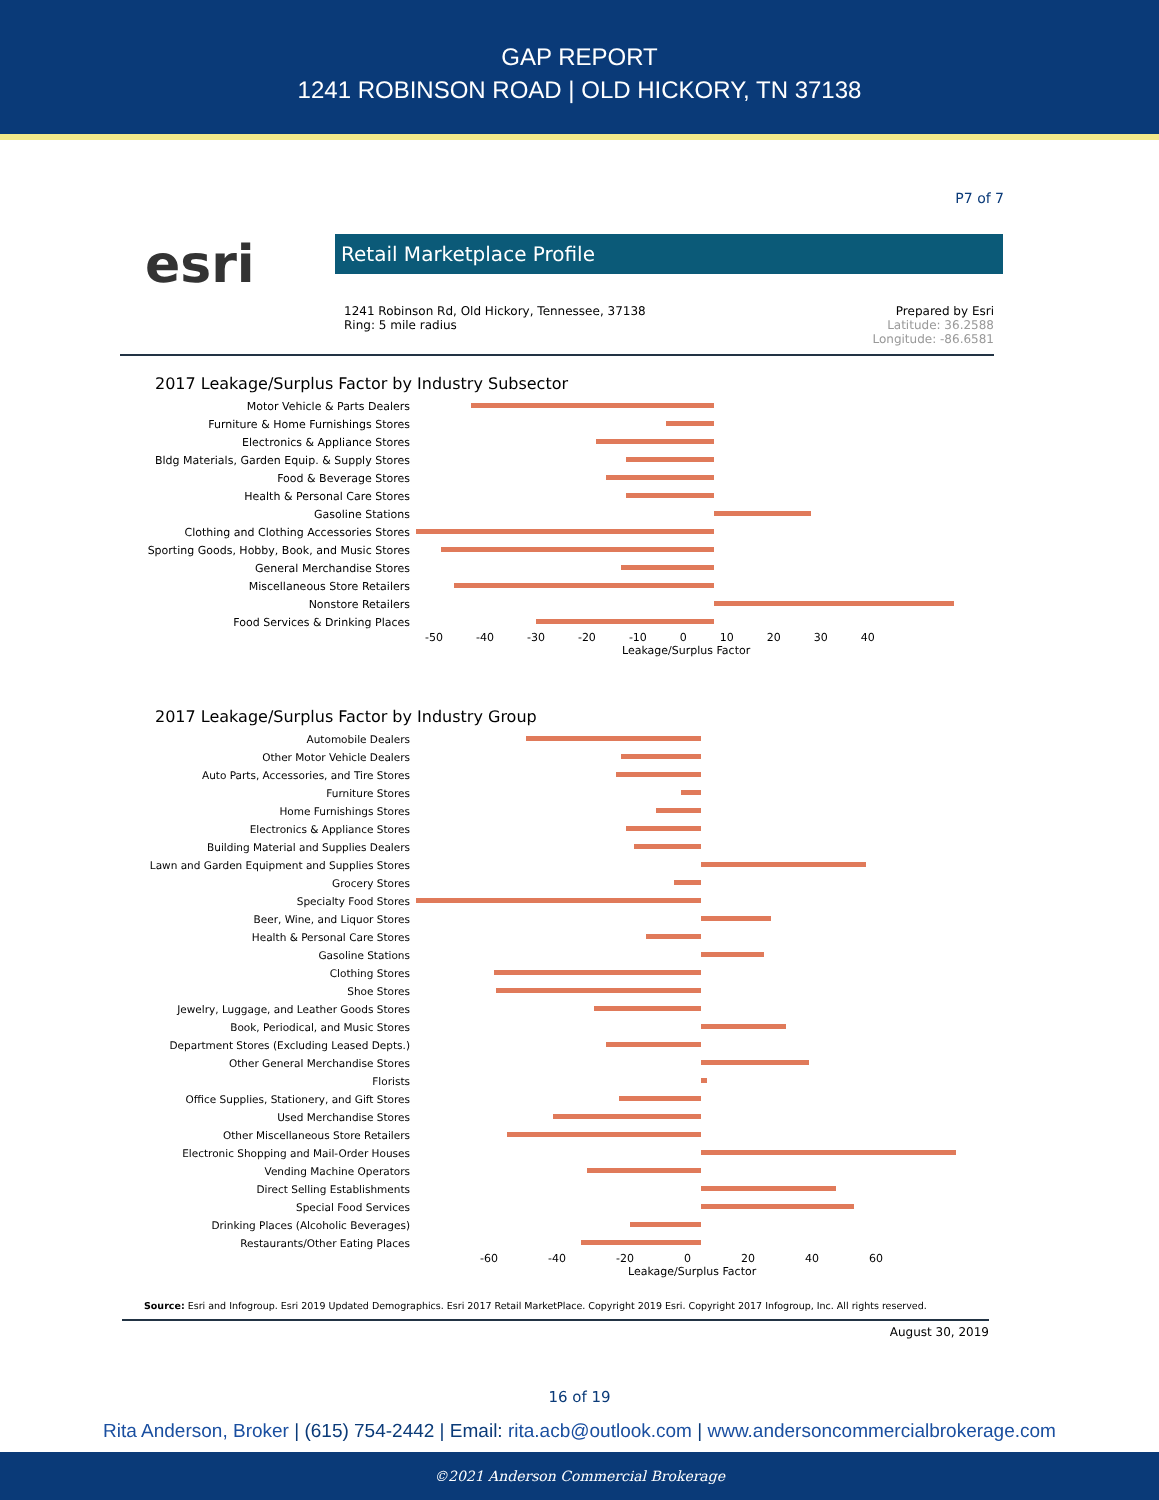GAP REPORT
1241 ROBINSON ROAD | OLD HICKORY, TN 37138
P7 of 7
esri
Retail Marketplace Profile
1241 Robinson Rd, Old Hickory, Tennessee, 37138
Ring: 5 mile radius
Prepared by Esri
Latitude: 36.2588
Longitude: -86.6581
2017 Leakage/Surplus Factor by Industry Subsector
Motor Vehicle & Parts Dealers
Furniture & Home Furnishings Stores
Electronics & Appliance Stores
Bldg Materials, Garden Equip. & Supply Stores
Food & Beverage Stores
Health & Personal Care Stores
Gasoline Stations
Clothing and Clothing Accessories Stores
Sporting Goods, Hobby, Book, and Music Stores
General Merchandise Stores
Miscellaneous Store Retailers
Nonstore Retailers
Food Services & Drinking Places
-50 -40 -30 -20 -10 0 10 20 30 40
Leakage/Surplus Factor
2017 Leakage/Surplus Factor by Industry Group
Automobile Dealers
Other Motor Vehicle Dealers
Auto Parts, Accessories, and Tire Stores
Furniture Stores
Home Furnishings Stores
Electronics & Appliance Stores
Building Material and Supplies Dealers
Lawn and Garden Equipment and Supplies Stores
Grocery Stores
Specialty Food Stores
Beer, Wine, and Liquor Stores
Health & Personal Care Stores
Gasoline Stations
Clothing Stores
Shoe Stores
Jewelry, Luggage, and Leather Goods Stores
Book, Periodical, and Music Stores
Department Stores (Excluding Leased Depts.)
Other General Merchandise Stores
Florists
Office Supplies, Stationery, and Gift Stores
Used Merchandise Stores
Other Miscellaneous Store Retailers
Electronic Shopping and Mail-Order Houses
Vending Machine Operators
Direct Selling Establishments
Special Food Services
Drinking Places (Alcoholic Beverages)
Restaurants/Other Eating Places
-60 -40 -20 0 20 40 60
Leakage/Surplus Factor
Source: Esri and Infogroup. Esri 2019 Updated Demographics. Esri 2017 Retail MarketPlace. Copyright 2019 Esri. Copyright 2017 Infogroup, Inc. All rights reserved.
August 30, 2019
16 of 19
Rita Anderson, Broker | (615) 754-2442 | Email: rita.acb@outlook.com | www.andersoncommercialbrokerage.com
©2021 Anderson Commercial Brokerage